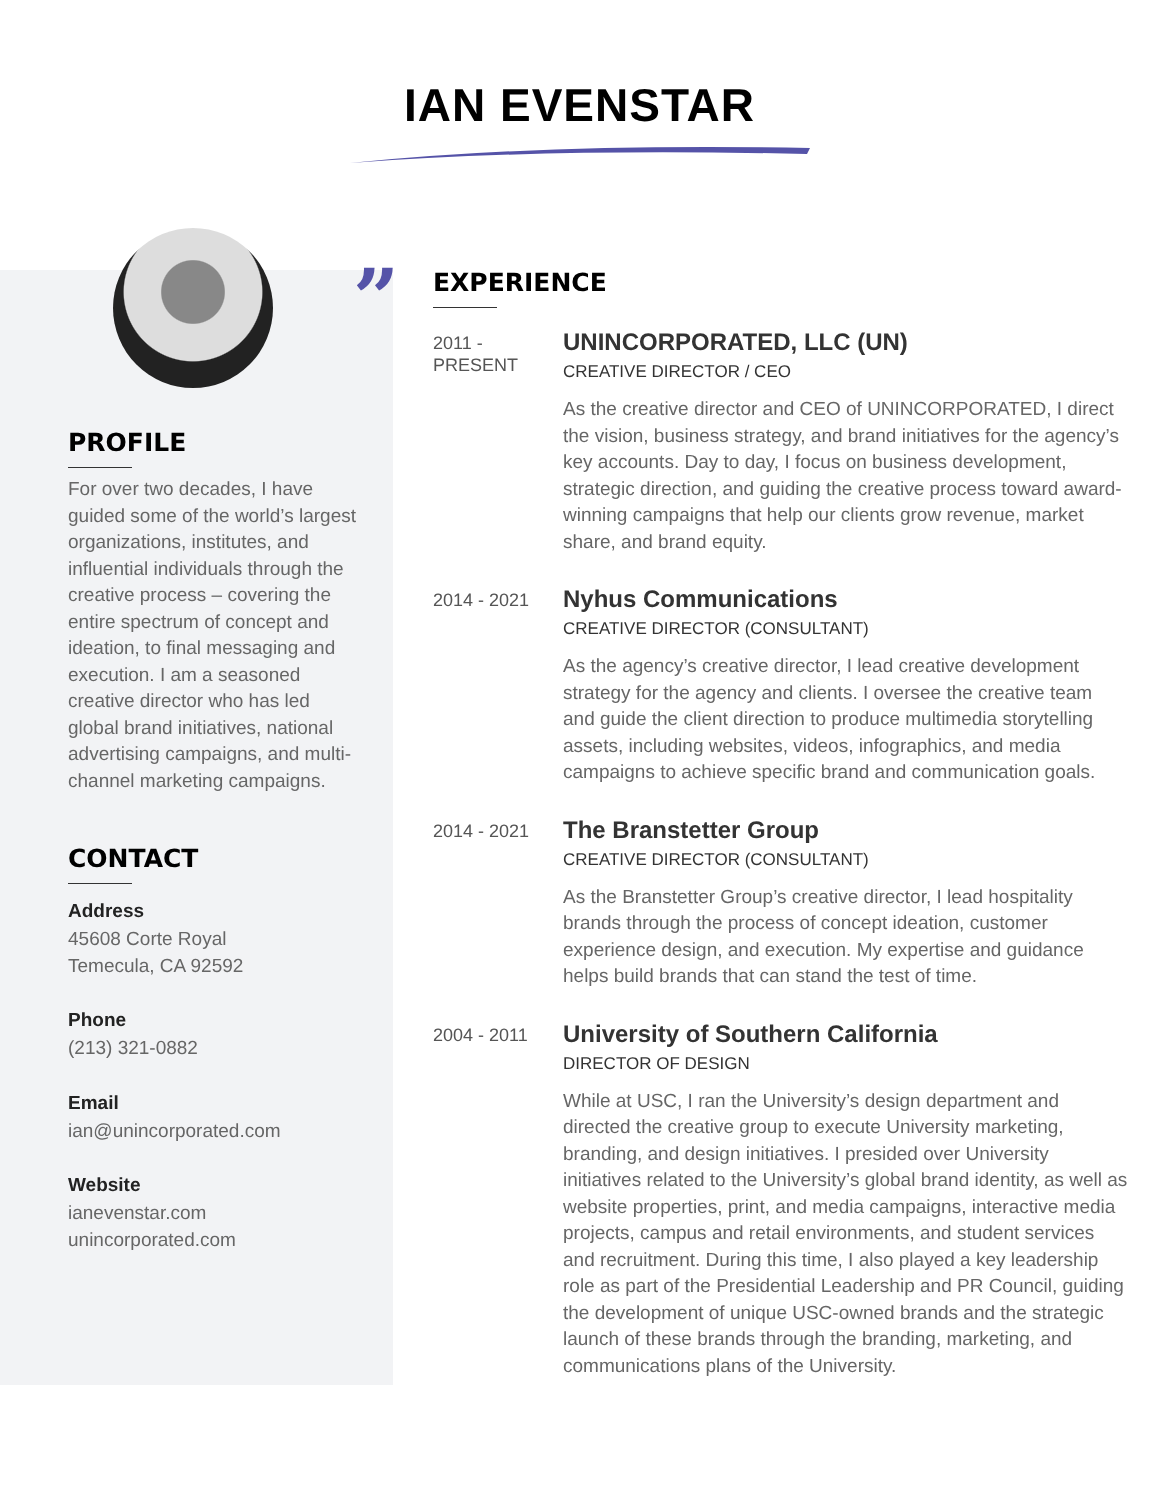IAN EVENSTAR
PROFILE
For over two decades, I have guided some of the world’s largest organizations, institutes, and influential individuals through the creative process – covering the entire spectrum of concept and ideation, to final messaging and execution. I am a seasoned creative director who has led global brand initiatives, national advertising campaigns, and multi-channel marketing campaigns.
CONTACT
Address
45608 Corte Royal
Temecula, CA 92592
Phone
(213) 321-0882
Email
ian@unincorporated.com
Website
ianevenstar.com
unincorporated.com
”
EXPERIENCE
2011 -
PRESENT
UNINCORPORATED, LLC (UN)
CREATIVE DIRECTOR / CEO
As the creative director and CEO of UNINCORPORATED, I direct the vision, business strategy, and brand initiatives for the agency’s key accounts. Day to day, I focus on business development, strategic direction, and guiding the creative process toward award-winning campaigns that help our clients grow revenue, market share, and brand equity.
2014 - 2021
Nyhus Communications
CREATIVE DIRECTOR (CONSULTANT)
As the agency’s creative director, I lead creative development strategy for the agency and clients. I oversee the creative team and guide the client direction to produce multimedia storytelling assets, including websites, videos, infographics, and media campaigns to achieve specific brand and communication goals.
2014 - 2021
The Branstetter Group
CREATIVE DIRECTOR (CONSULTANT)
As the Branstetter Group’s creative director, I lead hospitality brands through the process of concept ideation, customer experience design, and execution. My expertise and guidance helps build brands that can stand the test of time.
2004 - 2011
University of Southern California
DIRECTOR OF DESIGN
While at USC, I ran the University’s design department and directed the creative group to execute University marketing, branding, and design initiatives. I presided over University initiatives related to the University’s global brand identity, as well as website properties, print, and media campaigns, interactive media projects, campus and retail environments, and student services and recruitment. During this time, I also played a key leadership role as part of the Presidential Leadership and PR Council, guiding the development of unique USC-owned brands and the strategic launch of these brands through the branding, marketing, and communications plans of the University.